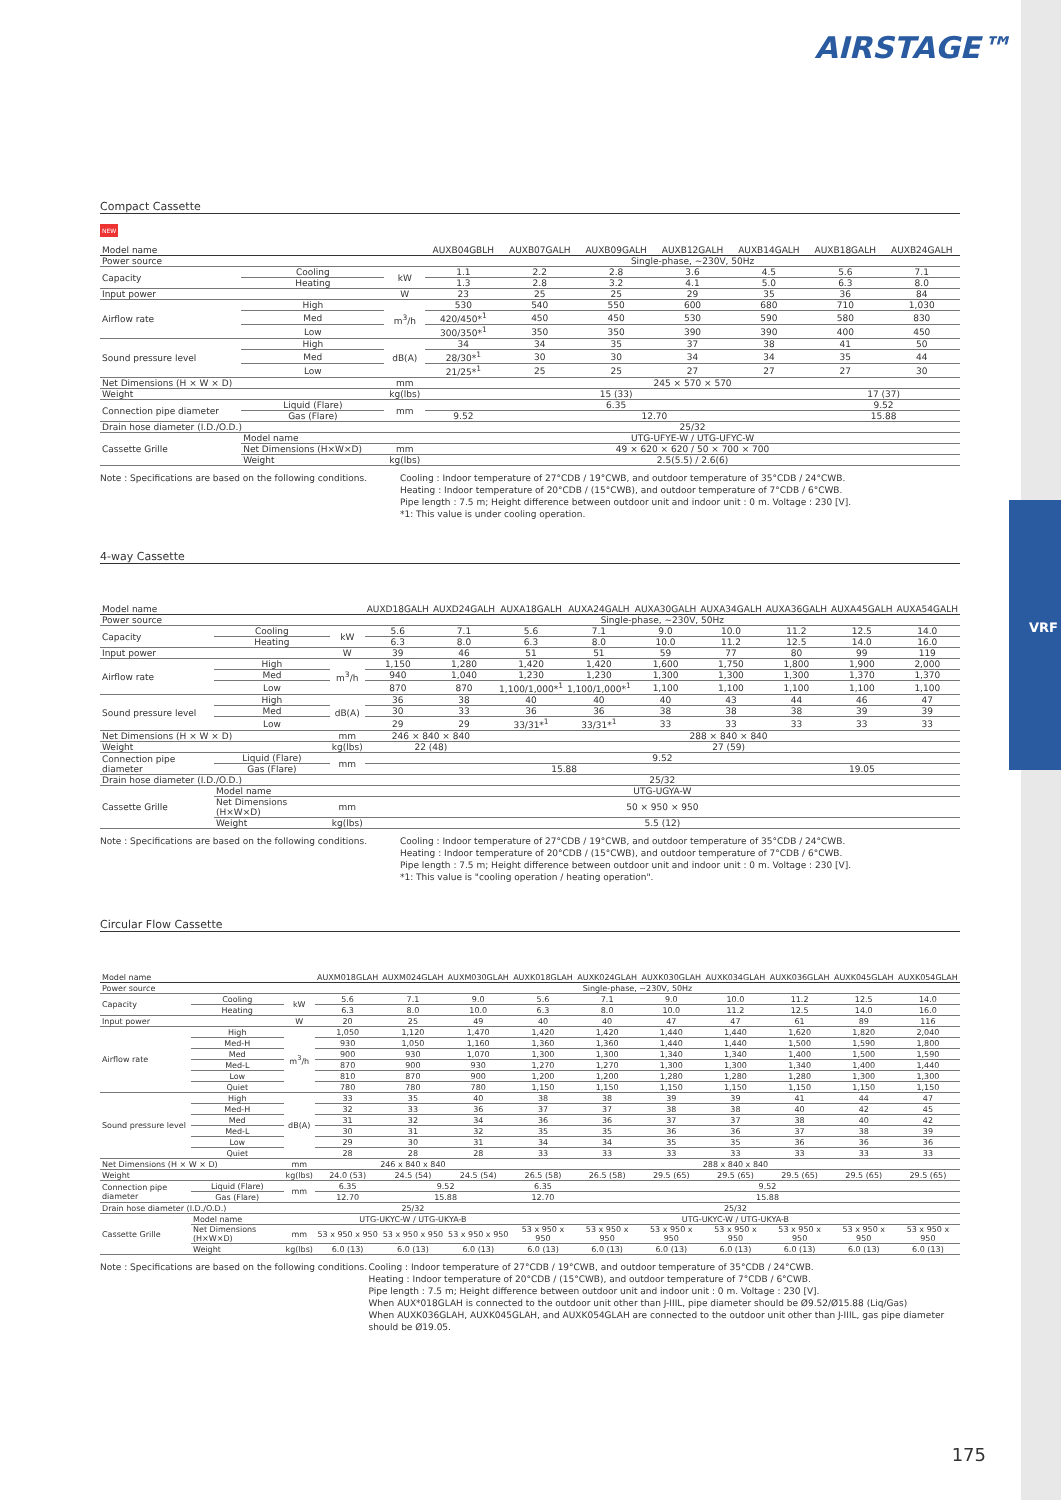VRF
AIRSTAGE™
Compact Cassette
NEW
| Model name | | | AUXB04GBLH | AUXB07GALH | AUXB09GALH | AUXB12GALH | AUXB14GALH | AUXB18GALH | AUXB24GALH |
| --- | --- | --- | --- | --- | --- | --- | --- | --- | --- |
| Power source | | | Single-phase, ~230V, 50Hz | | | | | | |
| Capacity | Cooling | kW | 1.1 | 2.2 | 2.8 | 3.6 | 4.5 | 5.6 | 7.1 |
| | Heating | | 1.3 | 2.8 | 3.2 | 4.1 | 5.0 | 6.3 | 8.0 |
| Input power | | W | 23 | 25 | 25 | 29 | 35 | 36 | 84 |
| Airflow rate | High | m<sup>3</sup>/h | 530 | 540 | 550 | 600 | 680 | 710 | 1,030 |
| | Med | | 420/450*<sup>1</sup> | 450 | 450 | 530 | 590 | 580 | 830 |
| | Low | | 300/350*<sup>1</sup> | 350 | 350 | 390 | 390 | 400 | 450 |
| Sound pressure level | High | dB(A) | 34 | 34 | 35 | 37 | 38 | 41 | 50 |
| | Med | | 28/30*<sup>1</sup> | 30 | 30 | 34 | 34 | 35 | 44 |
| | Low | | 21/25*<sup>1</sup> | 25 | 25 | 27 | 27 | 27 | 30 |
| Net Dimensions (H × W × D) | | mm | 245 × 570 × 570 | | | | | | |
| Weight | | kg(lbs) | 15 (33) | | | | | 17 (37) | |
| Connection pipe diameter | Liquid (Flare) | mm | 6.35 | | | | | 9.52 | |
| | Gas (Flare) | | 9.52 | 12.70 | | | | 15.88 | |
| Drain hose diameter (I.D./O.D.) | | | 25/32 | | | | | | |
| Cassette Grille | Model name | | UTG-UFYE-W / UTG-UFYC-W | | | | | | |
| | Net Dimensions (H×W×D) | mm | 49 × 620 × 620 / 50 × 700 × 700 | | | | | | |
| | Weight | kg(lbs) | 2.5(5.5) / 2.6(6) | | | | | | |
Note : Specifications are based on the following conditions.
Cooling : Indoor temperature of 27°CDB / 19°CWB, and outdoor temperature of 35°CDB / 24°CWB.
Heating : Indoor temperature of 20°CDB / (15°CWB), and outdoor temperature of 7°CDB / 6°CWB.
Pipe length : 7.5 m; Height difference between outdoor unit and indoor unit : 0 m. Voltage : 230 [V].
*1: This value is under cooling operation.
4-way Cassette
| Model name | | | AUXD18GALH | AUXD24GALH | AUXA18GALH | AUXA24GALH | AUXA30GALH | AUXA34GALH | AUXA36GALH | AUXA45GALH | AUXA54GALH |
| --- | --- | --- | --- | --- | --- | --- | --- | --- | --- | --- | --- |
| Power source | | | Single-phase, ~230V, 50Hz | | | | | | | | |
| Capacity | Cooling | kW | 5.6 | 7.1 | 5.6 | 7.1 | 9.0 | 10.0 | 11.2 | 12.5 | 14.0 |
| | Heating | | 6.3 | 8.0 | 6.3 | 8.0 | 10.0 | 11.2 | 12.5 | 14.0 | 16.0 |
| Input power | | W | 39 | 46 | 51 | 51 | 59 | 77 | 80 | 99 | 119 |
| Airflow rate | High | m<sup>3</sup>/h | 1,150 | 1,280 | 1,420 | 1,420 | 1,600 | 1,750 | 1,800 | 1,900 | 2,000 |
| | Med | | 940 | 1,040 | 1,230 | 1,230 | 1,300 | 1,300 | 1,300 | 1,370 | 1,370 |
| | Low | | 870 | 870 | 1,100/1,000*<sup>1</sup> | 1,100/1,000*<sup>1</sup> | 1,100 | 1,100 | 1,100 | 1,100 | 1,100 |
| Sound pressure level | High | dB(A) | 36 | 38 | 40 | 40 | 40 | 43 | 44 | 46 | 47 |
| | Med | | 30 | 33 | 36 | 36 | 38 | 38 | 38 | 39 | 39 |
| | Low | | 29 | 29 | 33/31*<sup>1</sup> | 33/31*<sup>1</sup> | 33 | 33 | 33 | 33 | 33 |
| Net Dimensions (H × W × D) | | mm | 246 × 840 × 840 | | 288 × 840 × 840 | | | | | | |
| Weight | | kg(lbs) | 22 (48) | | 27 (59) | | | | | | |
| Connection pipe diameter | Liquid (Flare) | mm | 9.52 | | | | | | | | |
| | Gas (Flare) | | 15.88 | | | | | | 19.05 | | |
| Drain hose diameter (I.D./O.D.) | | | 25/32 | | | | | | | | |
| Cassette Grille | Model name | | UTG-UGYA-W | | | | | | | | |
| | Net Dimensions (H×W×D) | mm | 50 × 950 × 950 | | | | | | | | |
| | Weight | kg(lbs) | 5.5 (12) | | | | | | | | |
Note : Specifications are based on the following conditions.
Cooling : Indoor temperature of 27°CDB / 19°CWB, and outdoor temperature of 35°CDB / 24°CWB.
Heating : Indoor temperature of 20°CDB / (15°CWB), and outdoor temperature of 7°CDB / 6°CWB.
Pipe length : 7.5 m; Height difference between outdoor unit and indoor unit : 0 m. Voltage : 230 [V].
*1: This value is "cooling operation / heating operation".
Circular Flow Cassette
| Model name | | | AUXM018GLAH | AUXM024GLAH | AUXM030GLAH | AUXK018GLAH | AUXK024GLAH | AUXK030GLAH | AUXK034GLAH | AUXK036GLAH | AUXK045GLAH | AUXK054GLAH |
| --- | --- | --- | --- | --- | --- | --- | --- | --- | --- | --- | --- | --- |
| Power source | | | Single-phase, ~230V, 50Hz | | | | | | | | | |
| Capacity | Cooling | kW | 5.6 | 7.1 | 9.0 | 5.6 | 7.1 | 9.0 | 10.0 | 11.2 | 12.5 | 14.0 |
| | Heating | | 6.3 | 8.0 | 10.0 | 6.3 | 8.0 | 10.0 | 11.2 | 12.5 | 14.0 | 16.0 |
| Input power | | W | 20 | 25 | 49 | 40 | 40 | 47 | 47 | 61 | 89 | 116 |
| Airflow rate | High | m<sup>3</sup>/h | 1,050 | 1,120 | 1,470 | 1,420 | 1,420 | 1,440 | 1,440 | 1,620 | 1,820 | 2,040 |
| | Med-H | | 930 | 1,050 | 1,160 | 1,360 | 1,360 | 1,440 | 1,440 | 1,500 | 1,590 | 1,800 |
| | Med | | 900 | 930 | 1,070 | 1,300 | 1,300 | 1,340 | 1,340 | 1,400 | 1,500 | 1,590 |
| | Med-L | | 870 | 900 | 930 | 1,270 | 1,270 | 1,300 | 1,300 | 1,340 | 1,400 | 1,440 |
| | Low | | 810 | 870 | 900 | 1,200 | 1,200 | 1,280 | 1,280 | 1,280 | 1,300 | 1,300 |
| | Quiet | | 780 | 780 | 780 | 1,150 | 1,150 | 1,150 | 1,150 | 1,150 | 1,150 | 1,150 |
| Sound pressure level | High | dB(A) | 33 | 35 | 40 | 38 | 38 | 39 | 39 | 41 | 44 | 47 |
| | Med-H | | 32 | 33 | 36 | 37 | 37 | 38 | 38 | 40 | 42 | 45 |
| | Med | | 31 | 32 | 34 | 36 | 36 | 37 | 37 | 38 | 40 | 42 |
| | Med-L | | 30 | 31 | 32 | 35 | 35 | 36 | 36 | 37 | 38 | 39 |
| | Low | | 29 | 30 | 31 | 34 | 34 | 35 | 35 | 36 | 36 | 36 |
| | Quiet | | 28 | 28 | 28 | 33 | 33 | 33 | 33 | 33 | 33 | 33 |
| Net Dimensions (H × W × D) | | mm | 246 x 840 x 840 | | | 288 x 840 x 840 | | | | | | |
| Weight | | kg(lbs) | 24.0 (53) | 24.5 (54) | 24.5 (54) | 26.5 (58) | 26.5 (58) | 29.5 (65) | 29.5 (65) | 29.5 (65) | 29.5 (65) | 29.5 (65) |
| Connection pipe diameter | Liquid (Flare) | mm | 6.35 | 9.52 | | 6.35 | 9.52 | | | | | |
| | Gas (Flare) | | 12.70 | 15.88 | | 12.70 | 15.88 | | | | | |
| Drain hose diameter (I.D./O.D.) | | | 25/32 | | | 25/32 | | | | | | |
| Cassette Grille | Model name | | UTG-UKYC-W / UTG-UKYA-B | | | UTG-UKYC-W / UTG-UKYA-B | | | | | | |
| | Net Dimensions (H×W×D) | mm | 53 x 950 x 950 | 53 x 950 x 950 | 53 x 950 x 950 | 53 x 950 x 950 | 53 x 950 x 950 | 53 x 950 x 950 | 53 x 950 x 950 | 53 x 950 x 950 | 53 x 950 x 950 | 53 x 950 x 950 |
| | Weight | kg(lbs) | 6.0 (13) | 6.0 (13) | 6.0 (13) | 6.0 (13) | 6.0 (13) | 6.0 (13) | 6.0 (13) | 6.0 (13) | 6.0 (13) | 6.0 (13) |
Note : Specifications are based on the following conditions.
Cooling : Indoor temperature of 27°CDB / 19°CWB, and outdoor temperature of 35°CDB / 24°CWB.
Heating : Indoor temperature of 20°CDB / (15°CWB), and outdoor temperature of 7°CDB / 6°CWB.
Pipe length : 7.5 m; Height difference between outdoor unit and indoor unit : 0 m. Voltage : 230 [V].
When AUX*018GLAH is connected to the outdoor unit other than J-IIIL, pipe diameter should be Ø9.52/Ø15.88 (Liq/Gas)
When AUXK036GLAH, AUXK045GLAH, and AUXK054GLAH are connected to the outdoor unit other than J-IIIL, gas pipe diameter should be Ø19.05.
175